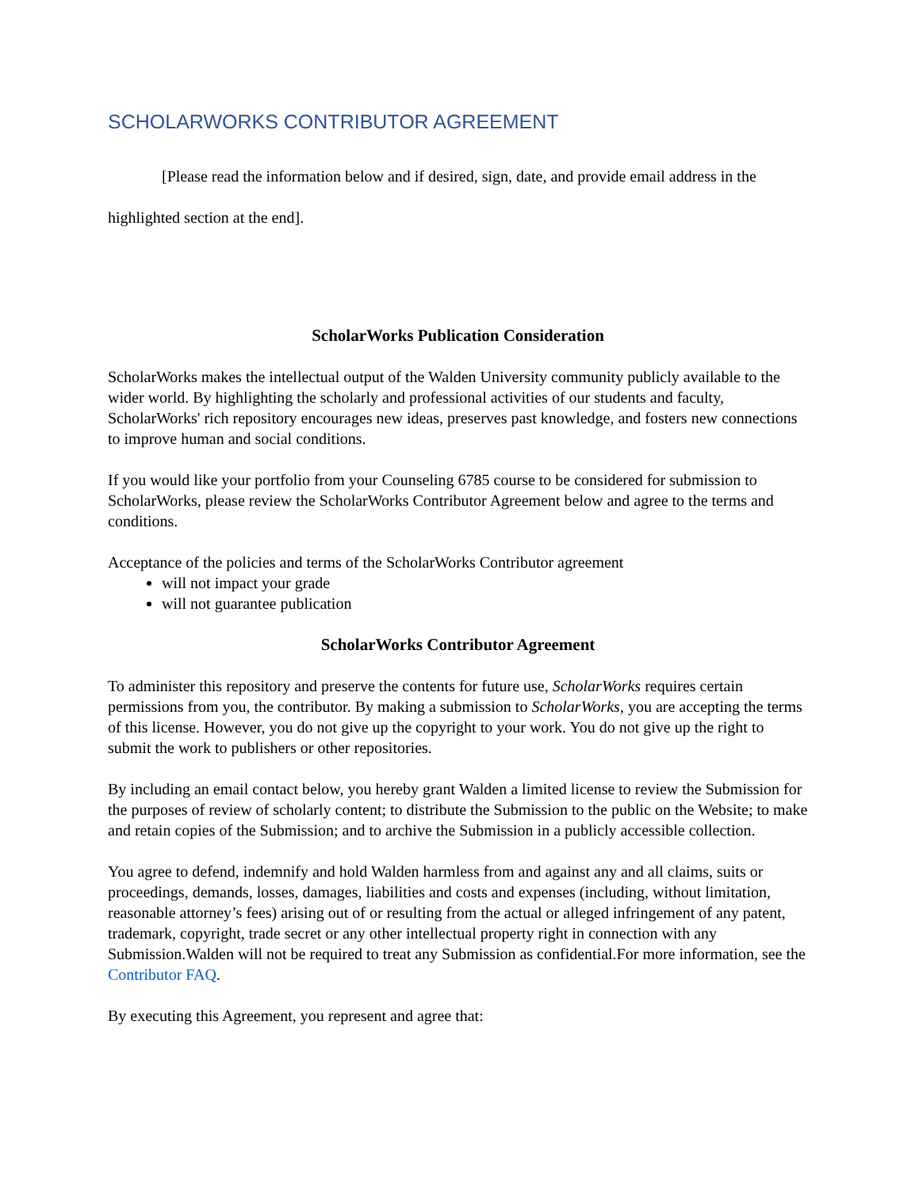SCHOLARWORKS CONTRIBUTOR AGREEMENT
[Please read the information below and if desired, sign, date, and provide email address in the highlighted section at the end].
ScholarWorks Publication Consideration
ScholarWorks makes the intellectual output of the Walden University community publicly available to the wider world. By highlighting the scholarly and professional activities of our students and faculty, ScholarWorks' rich repository encourages new ideas, preserves past knowledge, and fosters new connections to improve human and social conditions.
If you would like your portfolio from your Counseling 6785 course to be considered for submission to ScholarWorks, please review the ScholarWorks Contributor Agreement below and agree to the terms and conditions.
Acceptance of the policies and terms of the ScholarWorks Contributor agreement
will not impact your grade
will not guarantee publication
ScholarWorks Contributor Agreement
To administer this repository and preserve the contents for future use, ScholarWorks requires certain permissions from you, the contributor. By making a submission to ScholarWorks, you are accepting the terms of this license. However, you do not give up the copyright to your work. You do not give up the right to submit the work to publishers or other repositories.
By including an email contact below, you hereby grant Walden a limited license to review the Submission for the purposes of review of scholarly content; to distribute the Submission to the public on the Website; to make and retain copies of the Submission; and to archive the Submission in a publicly accessible collection.
You agree to defend, indemnify and hold Walden harmless from and against any and all claims, suits or proceedings, demands, losses, damages, liabilities and costs and expenses (including, without limitation, reasonable attorney’s fees) arising out of or resulting from the actual or alleged infringement of any patent, trademark, copyright, trade secret or any other intellectual property right in connection with any Submission.Walden will not be required to treat any Submission as confidential.For more information, see the Contributor FAQ.
By executing this Agreement, you represent and agree that: